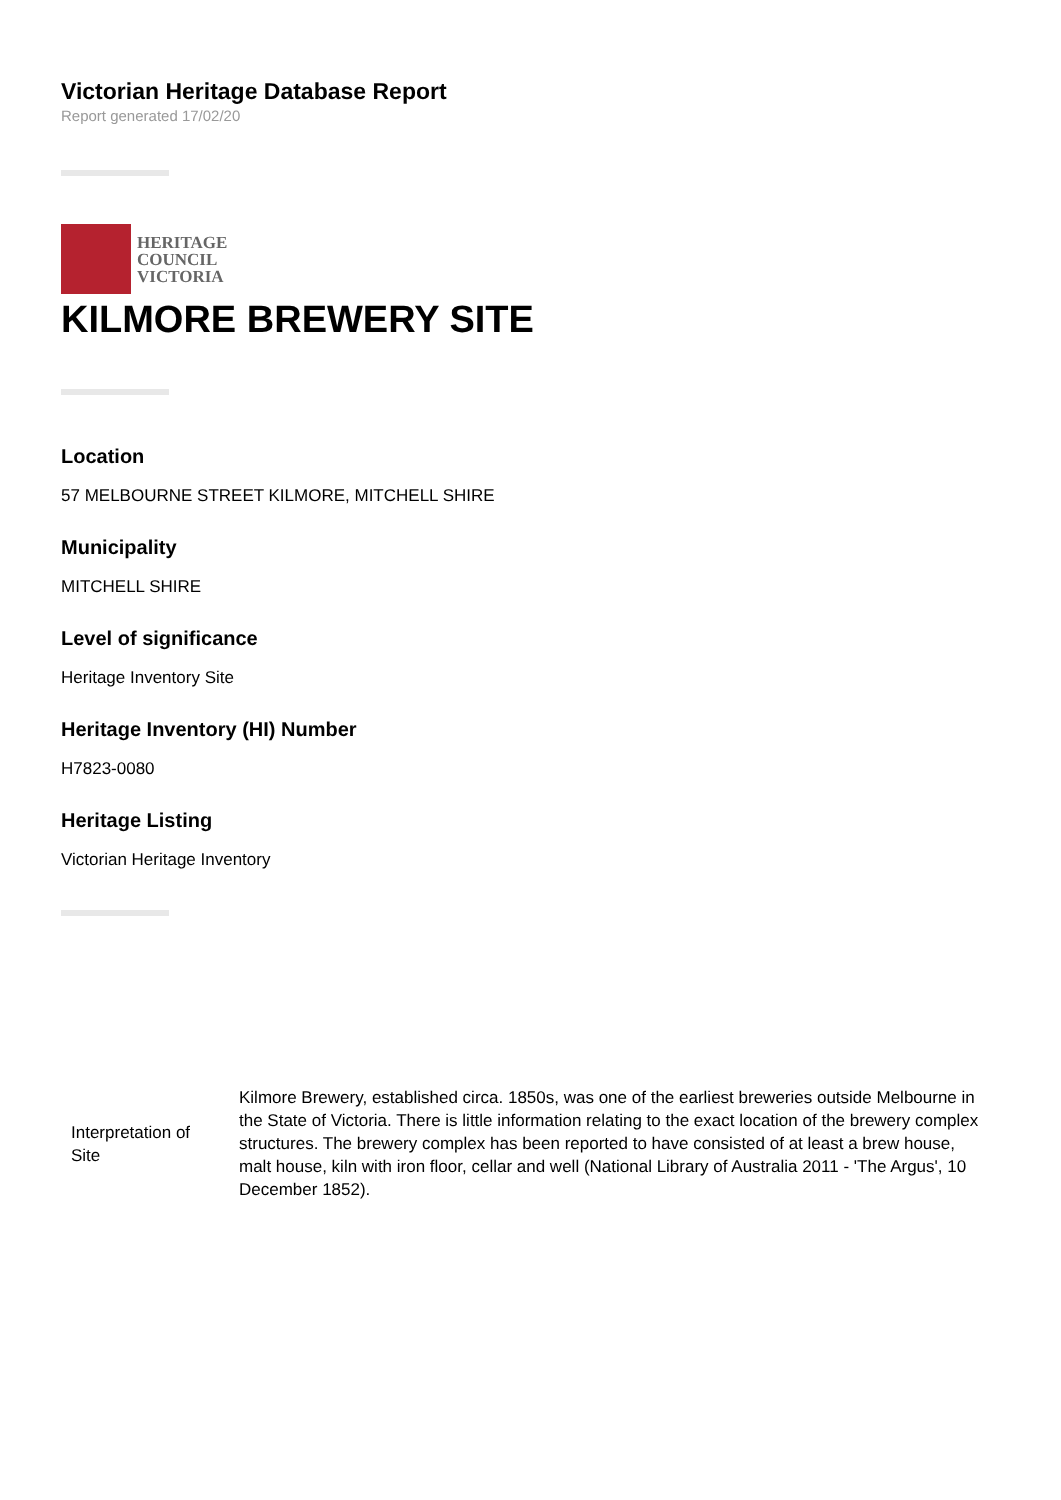Victorian Heritage Database Report
Report generated 17/02/20
HERITAGE
COUNCIL
VICTORIA
KILMORE BREWERY SITE
Location
57 MELBOURNE STREET KILMORE, MITCHELL SHIRE
Municipality
MITCHELL SHIRE
Level of significance
Heritage Inventory Site
Heritage Inventory (HI) Number
H7823-0080
Heritage Listing
Victorian Heritage Inventory
| Interpretation of Site | Kilmore Brewery, established circa. 1850s, was one of the earliest breweries outside Melbourne in the State of Victoria. There is little information relating to the exact location of the brewery complex structures. The brewery complex has been reported to have consisted of at least a brew house, malt house, kiln with iron floor, cellar and well (National Library of Australia 2011 - 'The Argus', 10 December 1852). |